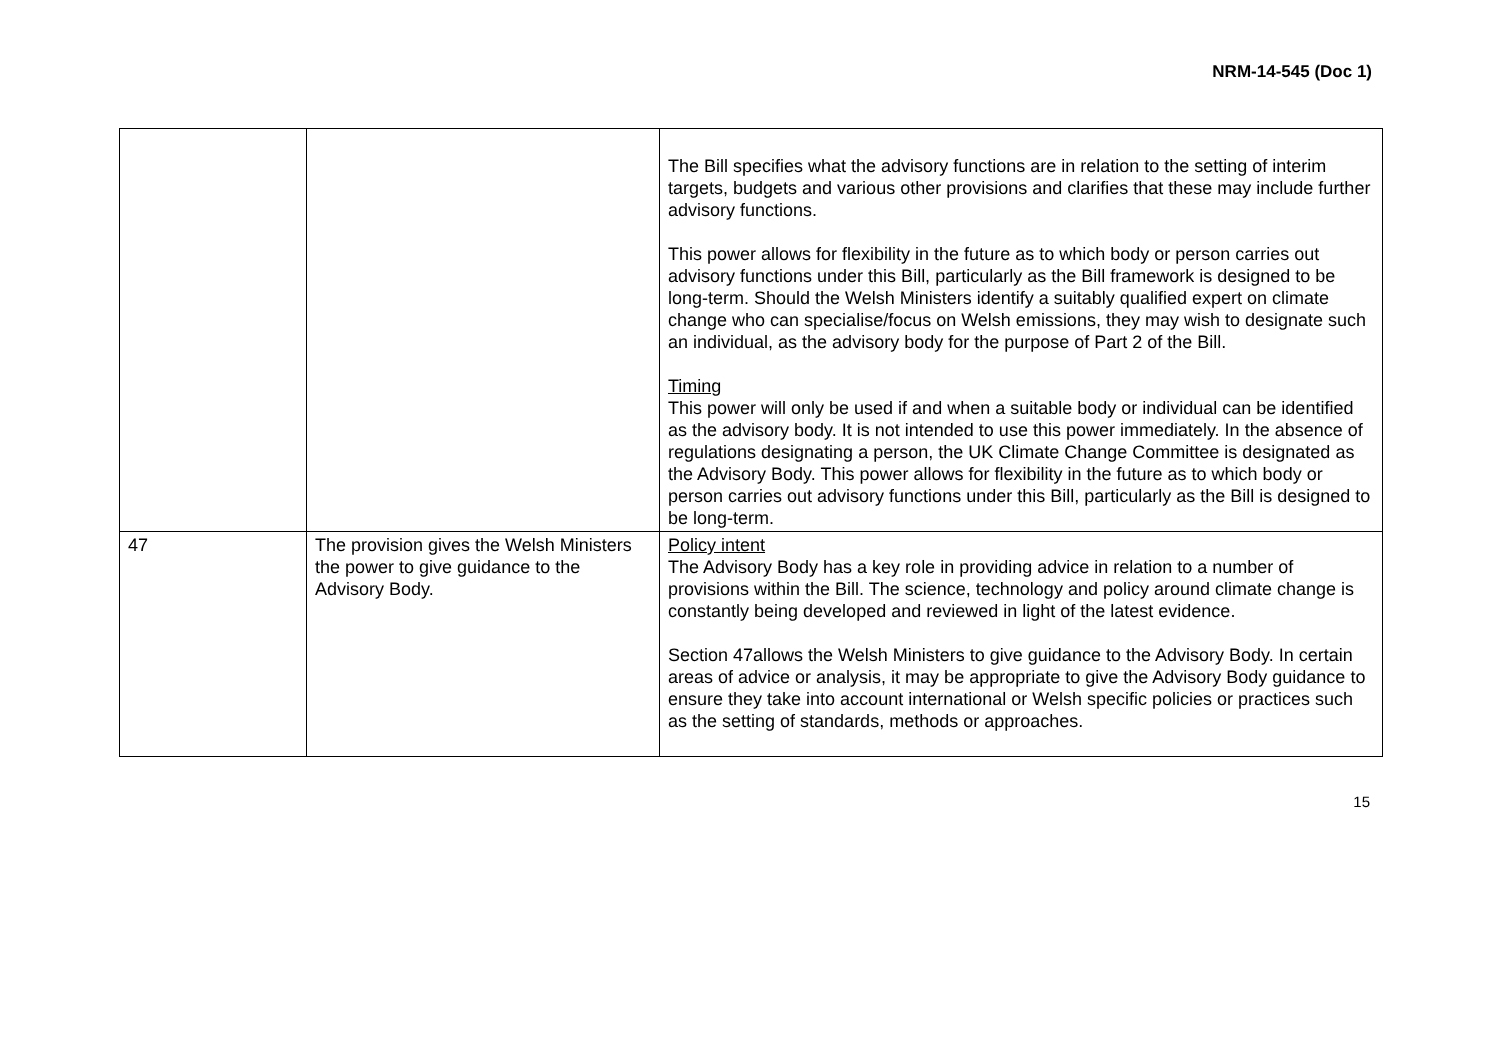NRM-14-545 (Doc 1)
| | | The Bill specifies what the advisory functions are in relation to the setting of interim targets, budgets and various other provisions and clarifies that these may include further advisory functions. This power allows for flexibility in the future as to which body or person carries out advisory functions under this Bill, particularly as the Bill framework is designed to be long-term. Should the Welsh Ministers identify a suitably qualified expert on climate change who can specialise/focus on Welsh emissions, they may wish to designate such an individual, as the advisory body for the purpose of Part 2 of the Bill. Timing This power will only be used if and when a suitable body or individual can be identified as the advisory body. It is not intended to use this power immediately. In the absence of regulations designating a person, the UK Climate Change Committee is designated as the Advisory Body. This power allows for flexibility in the future as to which body or person carries out advisory functions under this Bill, particularly as the Bill is designed to be long-term. |
| 47 | The provision gives the Welsh Ministers the power to give guidance to the Advisory Body. | Policy intent The Advisory Body has a key role in providing advice in relation to a number of provisions within the Bill. The science, technology and policy around climate change is constantly being developed and reviewed in light of the latest evidence. Section 47allows the Welsh Ministers to give guidance to the Advisory Body. In certain areas of advice or analysis, it may be appropriate to give the Advisory Body guidance to ensure they take into account international or Welsh specific policies or practices such as the setting of standards, methods or approaches. |
15